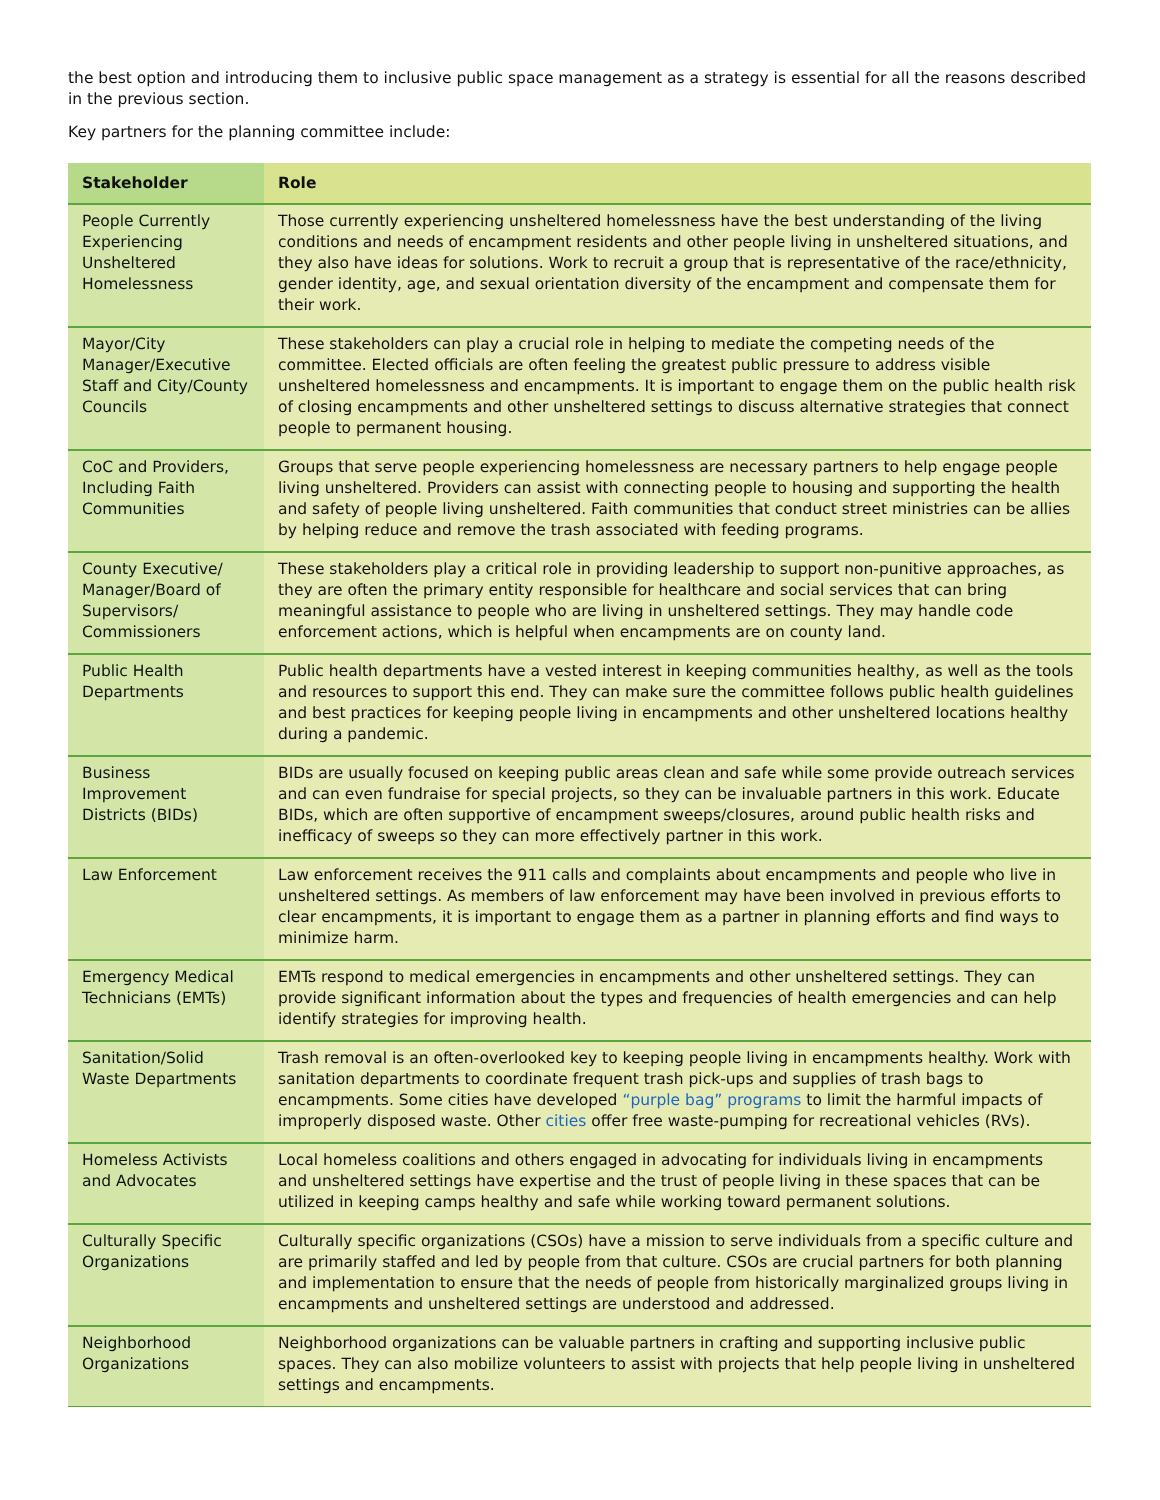the best option and introducing them to inclusive public space management as a strategy is essential for all the reasons described in the previous section.
Key partners for the planning committee include:
| Stakeholder | Role |
| --- | --- |
| People Currently Experiencing Unsheltered Homelessness | Those currently experiencing unsheltered homelessness have the best understanding of the living conditions and needs of encampment residents and other people living in unsheltered situations, and they also have ideas for solutions. Work to recruit a group that is representative of the race/ethnicity, gender identity, age, and sexual orientation diversity of the encampment and compensate them for their work. |
| Mayor/City Manager/Executive Staff and City/County Councils | These stakeholders can play a crucial role in helping to mediate the competing needs of the committee. Elected officials are often feeling the greatest public pressure to address visible unsheltered homelessness and encampments. It is important to engage them on the public health risk of closing encampments and other unsheltered settings to discuss alternative strategies that connect people to permanent housing. |
| CoC and Providers, Including Faith Communities | Groups that serve people experiencing homelessness are necessary partners to help engage people living unsheltered. Providers can assist with connecting people to housing and supporting the health and safety of people living unsheltered. Faith communities that conduct street ministries can be allies by helping reduce and remove the trash associated with feeding programs. |
| County Executive/ Manager/Board of Supervisors/ Commissioners | These stakeholders play a critical role in providing leadership to support non-punitive approaches, as they are often the primary entity responsible for healthcare and social services that can bring meaningful assistance to people who are living in unsheltered settings. They may handle code enforcement actions, which is helpful when encampments are on county land. |
| Public Health Departments | Public health departments have a vested interest in keeping communities healthy, as well as the tools and resources to support this end. They can make sure the committee follows public health guidelines and best practices for keeping people living in encampments and other unsheltered locations healthy during a pandemic. |
| Business Improvement Districts (BIDs) | BIDs are usually focused on keeping public areas clean and safe while some provide outreach services and can even fundraise for special projects, so they can be invaluable partners in this work. Educate BIDs, which are often supportive of encampment sweeps/closures, around public health risks and inefficacy of sweeps so they can more effectively partner in this work. |
| Law Enforcement | Law enforcement receives the 911 calls and complaints about encampments and people who live in unsheltered settings. As members of law enforcement may have been involved in previous efforts to clear encampments, it is important to engage them as a partner in planning efforts and find ways to minimize harm. |
| Emergency Medical Technicians (EMTs) | EMTs respond to medical emergencies in encampments and other unsheltered settings. They can provide significant information about the types and frequencies of health emergencies and can help identify strategies for improving health. |
| Sanitation/Solid Waste Departments | Trash removal is an often-overlooked key to keeping people living in encampments healthy. Work with sanitation departments to coordinate frequent trash pick-ups and supplies of trash bags to encampments. Some cities have developed “purple bag” programs to limit the harmful impacts of improperly disposed waste. Other cities offer free waste-pumping for recreational vehicles (RVs). |
| Homeless Activists and Advocates | Local homeless coalitions and others engaged in advocating for individuals living in encampments and unsheltered settings have expertise and the trust of people living in these spaces that can be utilized in keeping camps healthy and safe while working toward permanent solutions. |
| Culturally Specific Organizations | Culturally specific organizations (CSOs) have a mission to serve individuals from a specific culture and are primarily staffed and led by people from that culture. CSOs are crucial partners for both planning and implementation to ensure that the needs of people from historically marginalized groups living in encampments and unsheltered settings are understood and addressed. |
| Neighborhood Organizations | Neighborhood organizations can be valuable partners in crafting and supporting inclusive public spaces. They can also mobilize volunteers to assist with projects that help people living in unsheltered settings and encampments. |